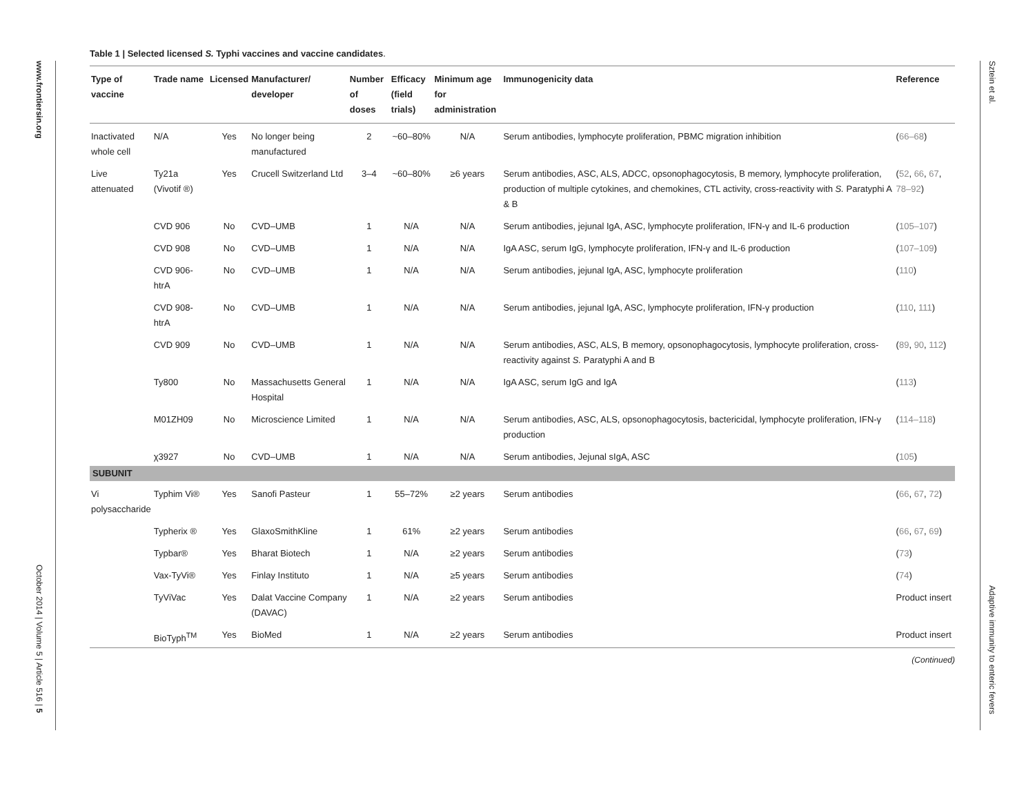www.frontiersin.org
October 2014 | Volume 5 | Article 516 | 5
Sztein et al.
Adaptive immunity to enteric fevers
Table 1 | Selected licensed S. Typhi vaccines and vaccine candidates.
| Type of vaccine | Trade name | Licensed | Manufacturer/ developer | Number of doses | Efficacy (field trials) | Minimum age for administration | Immunogenicity data | Reference |
| --- | --- | --- | --- | --- | --- | --- | --- | --- |
| Inactivated whole cell | N/A | Yes | No longer being manufactured | 2 | ~60–80% | N/A | Serum antibodies, lymphocyte proliferation, PBMC migration inhibition | ( 66–68 ) |
| Live attenuated | Ty21a (Vivotif ®) | Yes | Crucell Switzerland Ltd | 3–4 | ~60–80% | ≥6 years | Serum antibodies, ASC, ALS, ADCC, opsonophagocytosis, B memory, lymphocyte proliferation, production of multiple cytokines, and chemokines, CTL activity, cross-reactivity with S. Paratyphi A & B | ( 52 , 66 , 67 , 78–92 ) |
| | CVD 906 | No | CVD–UMB | 1 | N/A | N/A | Serum antibodies, jejunal IgA, ASC, lymphocyte proliferation, IFN-γ and IL-6 production | ( 105–107 ) |
| | CVD 908 | No | CVD–UMB | 1 | N/A | N/A | IgA ASC, serum IgG, lymphocyte proliferation, IFN-γ and IL-6 production | ( 107–109 ) |
| | CVD 906-htrA | No | CVD–UMB | 1 | N/A | N/A | Serum antibodies, jejunal IgA, ASC, lymphocyte proliferation | ( 110 ) |
| | CVD 908-htrA | No | CVD–UMB | 1 | N/A | N/A | Serum antibodies, jejunal IgA, ASC, lymphocyte proliferation, IFN-γ production | ( 110 , 111 ) |
| | CVD 909 | No | CVD–UMB | 1 | N/A | N/A | Serum antibodies, ASC, ALS, B memory, opsonophagocytosis, lymphocyte proliferation, cross-reactivity against S. Paratyphi A and B | ( 89 , 90 , 112 ) |
| | Ty800 | No | Massachusetts General Hospital | 1 | N/A | N/A | IgA ASC, serum IgG and IgA | ( 113 ) |
| | M01ZH09 | No | Microscience Limited | 1 | N/A | N/A | Serum antibodies, ASC, ALS, opsonophagocytosis, bactericidal, lymphocyte proliferation, IFN-γ production | ( 114–118 ) |
| | χ3927 | No | CVD–UMB | 1 | N/A | N/A | Serum antibodies, Jejunal sIgA, ASC | ( 105 ) |
| SUBUNIT | | | | | | | | |
| Vi polysaccharide | Typhim Vi® | Yes | Sanofi Pasteur | 1 | 55–72% | ≥2 years | Serum antibodies | ( 66 , 67 , 72 ) |
| | Typherix ® | Yes | GlaxoSmithKline | 1 | 61% | ≥2 years | Serum antibodies | ( 66 , 67 , 69 ) |
| | Typbar® | Yes | Bharat Biotech | 1 | N/A | ≥2 years | Serum antibodies | ( 73 ) |
| | Vax-TyVi® | Yes | Finlay Instituto | 1 | N/A | ≥5 years | Serum antibodies | ( 74 ) |
| | TyViVac | Yes | Dalat Vaccine Company (DAVAC) | 1 | N/A | ≥2 years | Serum antibodies | Product insert |
| | BioTyph<sup>TM</sup> | Yes | BioMed | 1 | N/A | ≥2 years | Serum antibodies | Product insert |
(Continued)